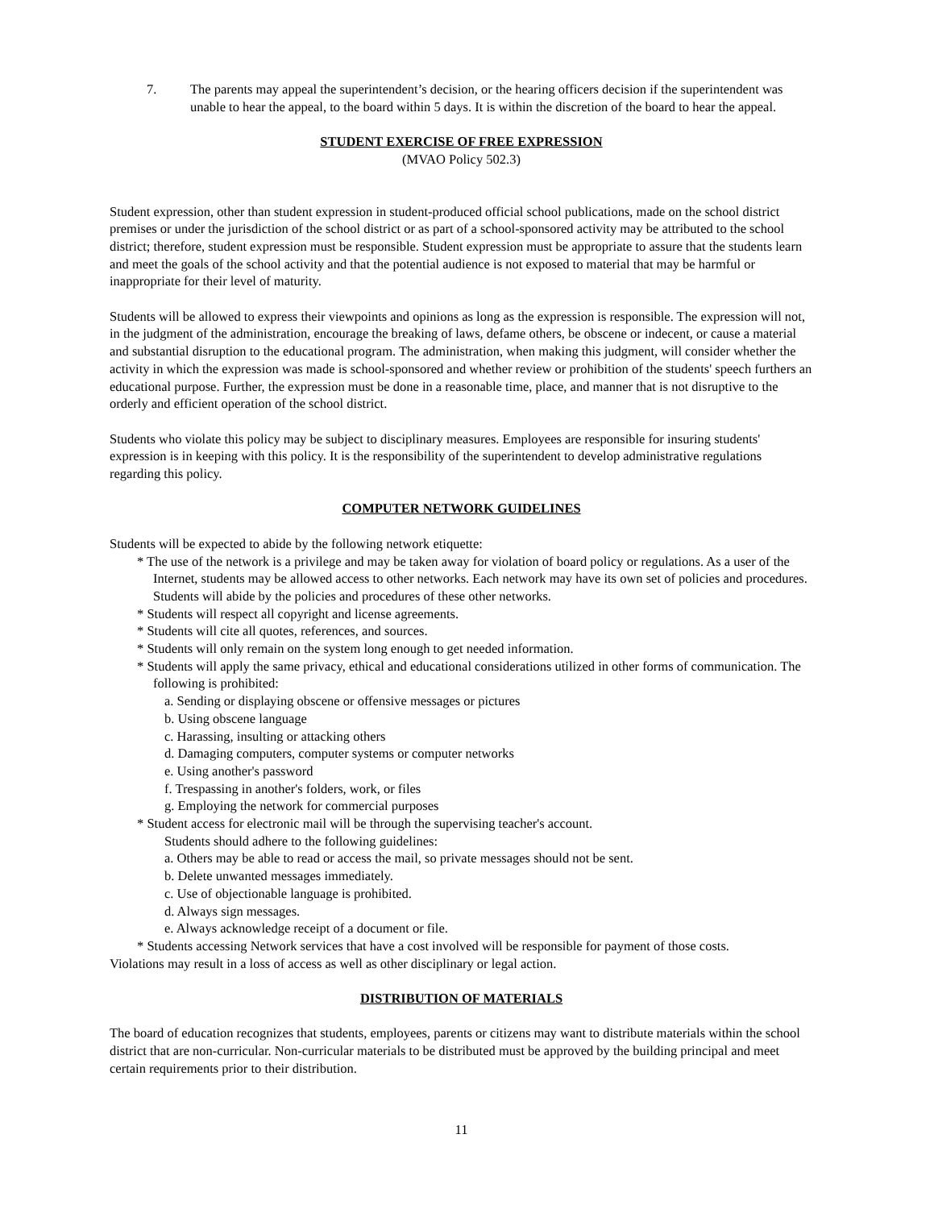7. The parents may appeal the superintendent’s decision, or the hearing officers decision if the superintendent was unable to hear the appeal, to the board within 5 days. It is within the discretion of the board to hear the appeal.
STUDENT EXERCISE OF FREE EXPRESSION
(MVAO Policy 502.3)
Student expression, other than student expression in student-produced official school publications, made on the school district premises or under the jurisdiction of the school district or as part of a school-sponsored activity may be attributed to the school district; therefore, student expression must be responsible. Student expression must be appropriate to assure that the students learn and meet the goals of the school activity and that the potential audience is not exposed to material that may be harmful or inappropriate for their level of maturity.
Students will be allowed to express their viewpoints and opinions as long as the expression is responsible. The expression will not, in the judgment of the administration, encourage the breaking of laws, defame others, be obscene or indecent, or cause a material and substantial disruption to the educational program. The administration, when making this judgment, will consider whether the activity in which the expression was made is school-sponsored and whether review or prohibition of the students' speech furthers an educational purpose. Further, the expression must be done in a reasonable time, place, and manner that is not disruptive to the orderly and efficient operation of the school district.
Students who violate this policy may be subject to disciplinary measures. Employees are responsible for insuring students' expression is in keeping with this policy. It is the responsibility of the superintendent to develop administrative regulations regarding this policy.
COMPUTER NETWORK GUIDELINES
Students will be expected to abide by the following network etiquette:
* The use of the network is a privilege and may be taken away for violation of board policy or regulations. As a user of the Internet, students may be allowed access to other networks. Each network may have its own set of policies and procedures. Students will abide by the policies and procedures of these other networks.
* Students will respect all copyright and license agreements.
* Students will cite all quotes, references, and sources.
* Students will only remain on the system long enough to get needed information.
* Students will apply the same privacy, ethical and educational considerations utilized in other forms of communication. The following is prohibited:
a. Sending or displaying obscene or offensive messages or pictures
b. Using obscene language
c. Harassing, insulting or attacking others
d. Damaging computers, computer systems or computer networks
e. Using another's password
f. Trespassing in another's folders, work, or files
g. Employing the network for commercial purposes
* Student access for electronic mail will be through the supervising teacher's account.
Students should adhere to the following guidelines:
a. Others may be able to read or access the mail, so private messages should not be sent.
b. Delete unwanted messages immediately.
c. Use of objectionable language is prohibited.
d. Always sign messages.
e. Always acknowledge receipt of a document or file.
* Students accessing Network services that have a cost involved will be responsible for payment of those costs.
Violations may result in a loss of access as well as other disciplinary or legal action.
DISTRIBUTION OF MATERIALS
The board of education recognizes that students, employees, parents or citizens may want to distribute materials within the school district that are non-curricular. Non-curricular materials to be distributed must be approved by the building principal and meet certain requirements prior to their distribution.
11